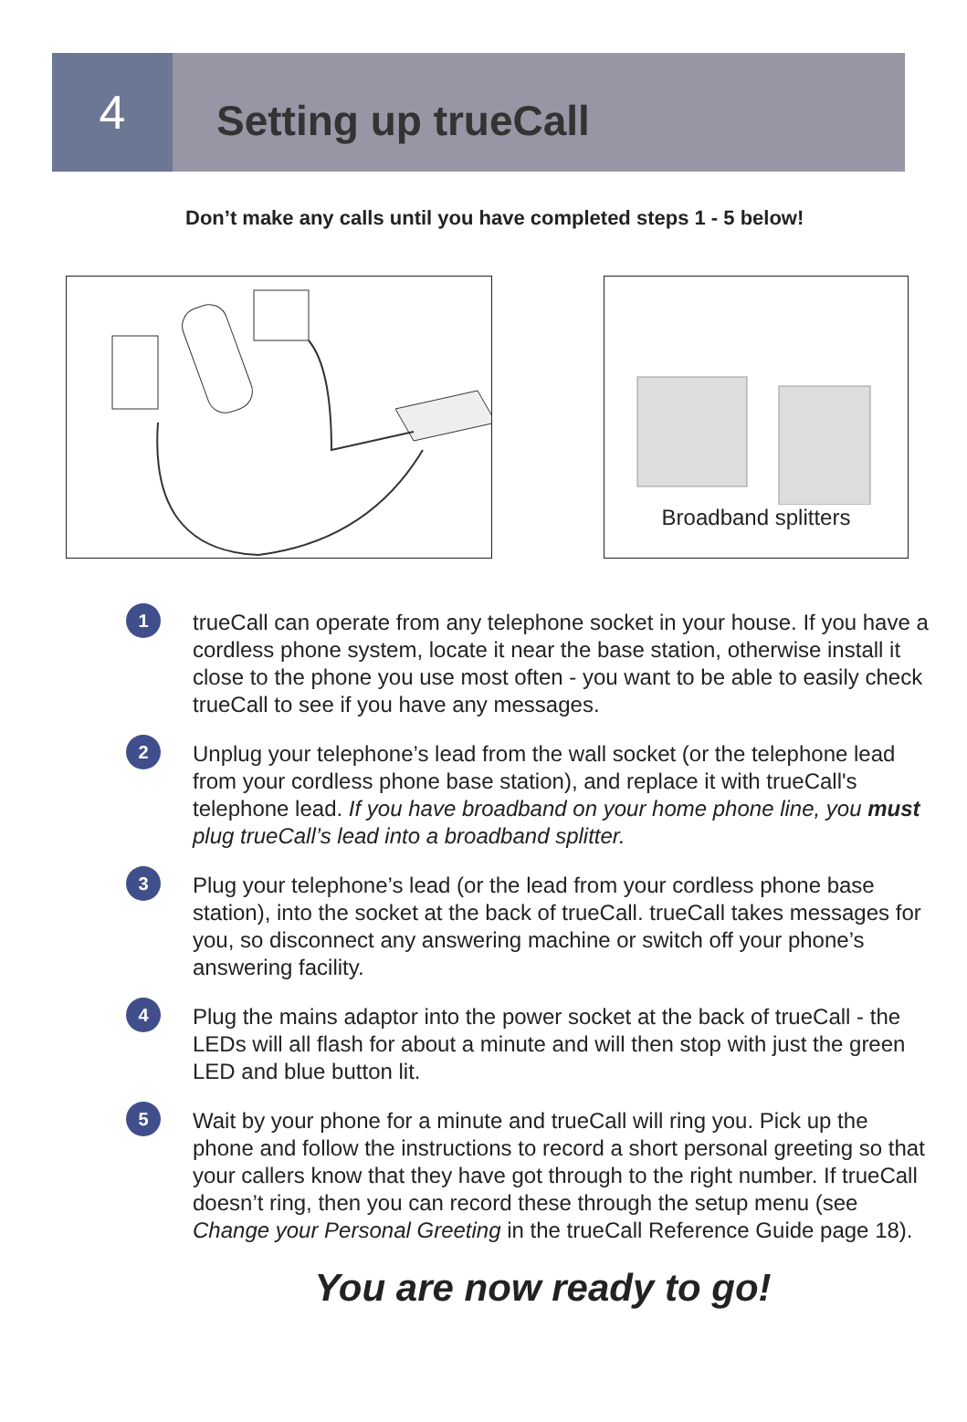4
Setting up trueCall
Don’t make any calls until you have completed steps 1 - 5 below!
Broadband splitters
1
trueCall can operate from any telephone socket in your house. If you have a cordless phone system, locate it near the base station, otherwise install it close to the phone you use most often - you want to be able to easily check trueCall to see if you have any messages.
2
Unplug your telephone’s lead from the wall socket (or the telephone lead from your cordless phone base station), and replace it with trueCall's telephone lead. If you have broadband on your home phone line, you must plug trueCall’s lead into a broadband splitter.
3
Plug your telephone’s lead (or the lead from your cordless phone base station), into the socket at the back of trueCall. trueCall takes messages for you, so disconnect any answering machine or switch off your phone’s answering facility.
4
Plug the mains adaptor into the power socket at the back of trueCall - the LEDs will all flash for about a minute and will then stop with just the green LED and blue button lit.
5
Wait by your phone for a minute and trueCall will ring you. Pick up the phone and follow the instructions to record a short personal greeting so that your callers know that they have got through to the right number. If trueCall doesn’t ring, then you can record these through the setup menu (see Change your Personal Greeting in the trueCall Reference Guide page 18).
You are now ready to go!